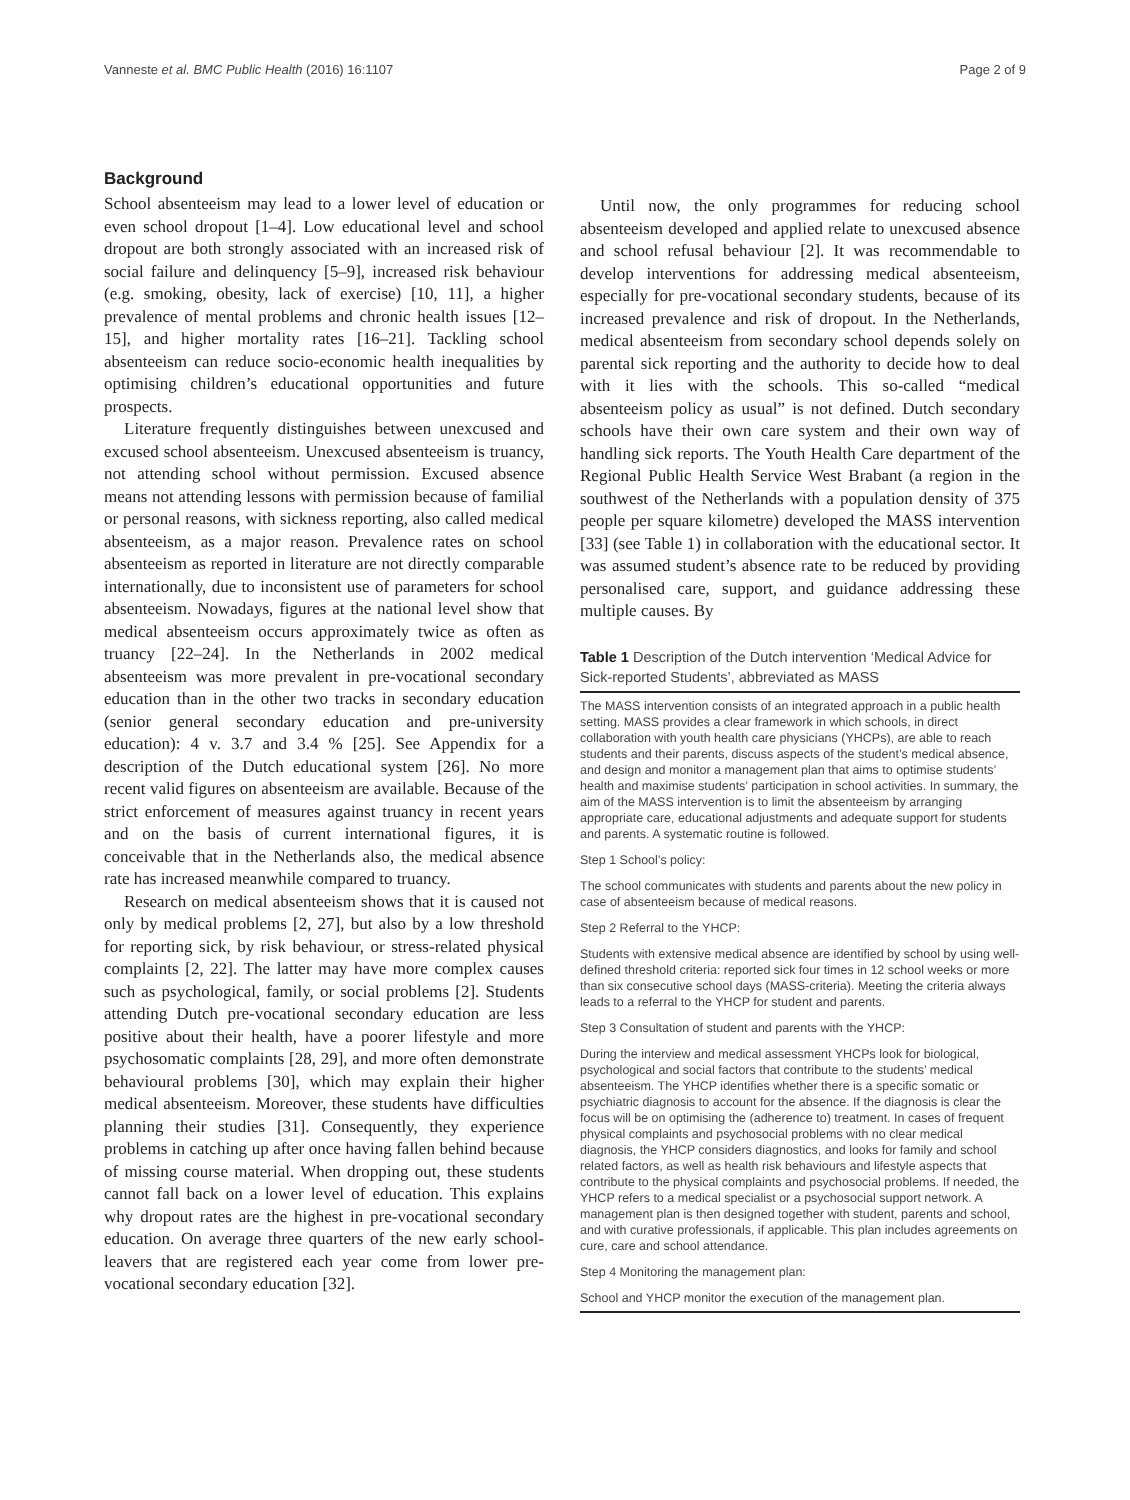Vanneste et al. BMC Public Health (2016) 16:1107 Page 2 of 9
Background
School absenteeism may lead to a lower level of education or even school dropout [1–4]. Low educational level and school dropout are both strongly associated with an increased risk of social failure and delinquency [5–9], increased risk behaviour (e.g. smoking, obesity, lack of exercise) [10, 11], a higher prevalence of mental problems and chronic health issues [12–15], and higher mortality rates [16–21]. Tackling school absenteeism can reduce socio-economic health inequalities by optimising children’s educational opportunities and future prospects.
Literature frequently distinguishes between unexcused and excused school absenteeism. Unexcused absenteeism is truancy, not attending school without permission. Excused absence means not attending lessons with permission because of familial or personal reasons, with sickness reporting, also called medical absenteeism, as a major reason. Prevalence rates on school absenteeism as reported in literature are not directly comparable internationally, due to inconsistent use of parameters for school absenteeism. Nowadays, figures at the national level show that medical absenteeism occurs approximately twice as often as truancy [22–24]. In the Netherlands in 2002 medical absenteeism was more prevalent in pre-vocational secondary education than in the other two tracks in secondary education (senior general secondary education and pre-university education): 4 v. 3.7 and 3.4 % [25]. See Appendix for a description of the Dutch educational system [26]. No more recent valid figures on absenteeism are available. Because of the strict enforcement of measures against truancy in recent years and on the basis of current international figures, it is conceivable that in the Netherlands also, the medical absence rate has increased meanwhile compared to truancy.
Research on medical absenteeism shows that it is caused not only by medical problems [2, 27], but also by a low threshold for reporting sick, by risk behaviour, or stress-related physical complaints [2, 22]. The latter may have more complex causes such as psychological, family, or social problems [2]. Students attending Dutch pre-vocational secondary education are less positive about their health, have a poorer lifestyle and more psychosomatic complaints [28, 29], and more often demonstrate behavioural problems [30], which may explain their higher medical absenteeism. Moreover, these students have difficulties planning their studies [31]. Consequently, they experience problems in catching up after once having fallen behind because of missing course material. When dropping out, these students cannot fall back on a lower level of education. This explains why dropout rates are the highest in pre-vocational secondary education. On average three quarters of the new early school-leavers that are registered each year come from lower pre-vocational secondary education [32].
Until now, the only programmes for reducing school absenteeism developed and applied relate to unexcused absence and school refusal behaviour [2]. It was recommendable to develop interventions for addressing medical absenteeism, especially for pre-vocational secondary students, because of its increased prevalence and risk of dropout. In the Netherlands, medical absenteeism from secondary school depends solely on parental sick reporting and the authority to decide how to deal with it lies with the schools. This so-called “medical absenteeism policy as usual” is not defined. Dutch secondary schools have their own care system and their own way of handling sick reports. The Youth Health Care department of the Regional Public Health Service West Brabant (a region in the southwest of the Netherlands with a population density of 375 people per square kilometre) developed the MASS intervention [33] (see Table 1) in collaboration with the educational sector. It was assumed student’s absence rate to be reduced by providing personalised care, support, and guidance addressing these multiple causes. By
Table 1 Description of the Dutch intervention ‘Medical Advice for Sick-reported Students’, abbreviated as MASS
| The MASS intervention consists of an integrated approach in a public health setting. MASS provides a clear framework in which schools, in direct collaboration with youth health care physicians (YHCPs), are able to reach students and their parents, discuss aspects of the student’s medical absence, and design and monitor a management plan that aims to optimise students’ health and maximise students’ participation in school activities. In summary, the aim of the MASS intervention is to limit the absenteeism by arranging appropriate care, educational adjustments and adequate support for students and parents. A systematic routine is followed. |
| Step 1 School’s policy: |
| The school communicates with students and parents about the new policy in case of absenteeism because of medical reasons. |
| Step 2 Referral to the YHCP: |
| Students with extensive medical absence are identified by school by using well-defined threshold criteria: reported sick four times in 12 school weeks or more than six consecutive school days (MASS-criteria). Meeting the criteria always leads to a referral to the YHCP for student and parents. |
| Step 3 Consultation of student and parents with the YHCP: |
| During the interview and medical assessment YHCPs look for biological, psychological and social factors that contribute to the students’ medical absenteeism. The YHCP identifies whether there is a specific somatic or psychiatric diagnosis to account for the absence. If the diagnosis is clear the focus will be on optimising the (adherence to) treatment. In cases of frequent physical complaints and psychosocial problems with no clear medical diagnosis, the YHCP considers diagnostics, and looks for family and school related factors, as well as health risk behaviours and lifestyle aspects that contribute to the physical complaints and psychosocial problems. If needed, the YHCP refers to a medical specialist or a psychosocial support network. A management plan is then designed together with student, parents and school, and with curative professionals, if applicable. This plan includes agreements on cure, care and school attendance. |
| Step 4 Monitoring the management plan: |
| School and YHCP monitor the execution of the management plan. |